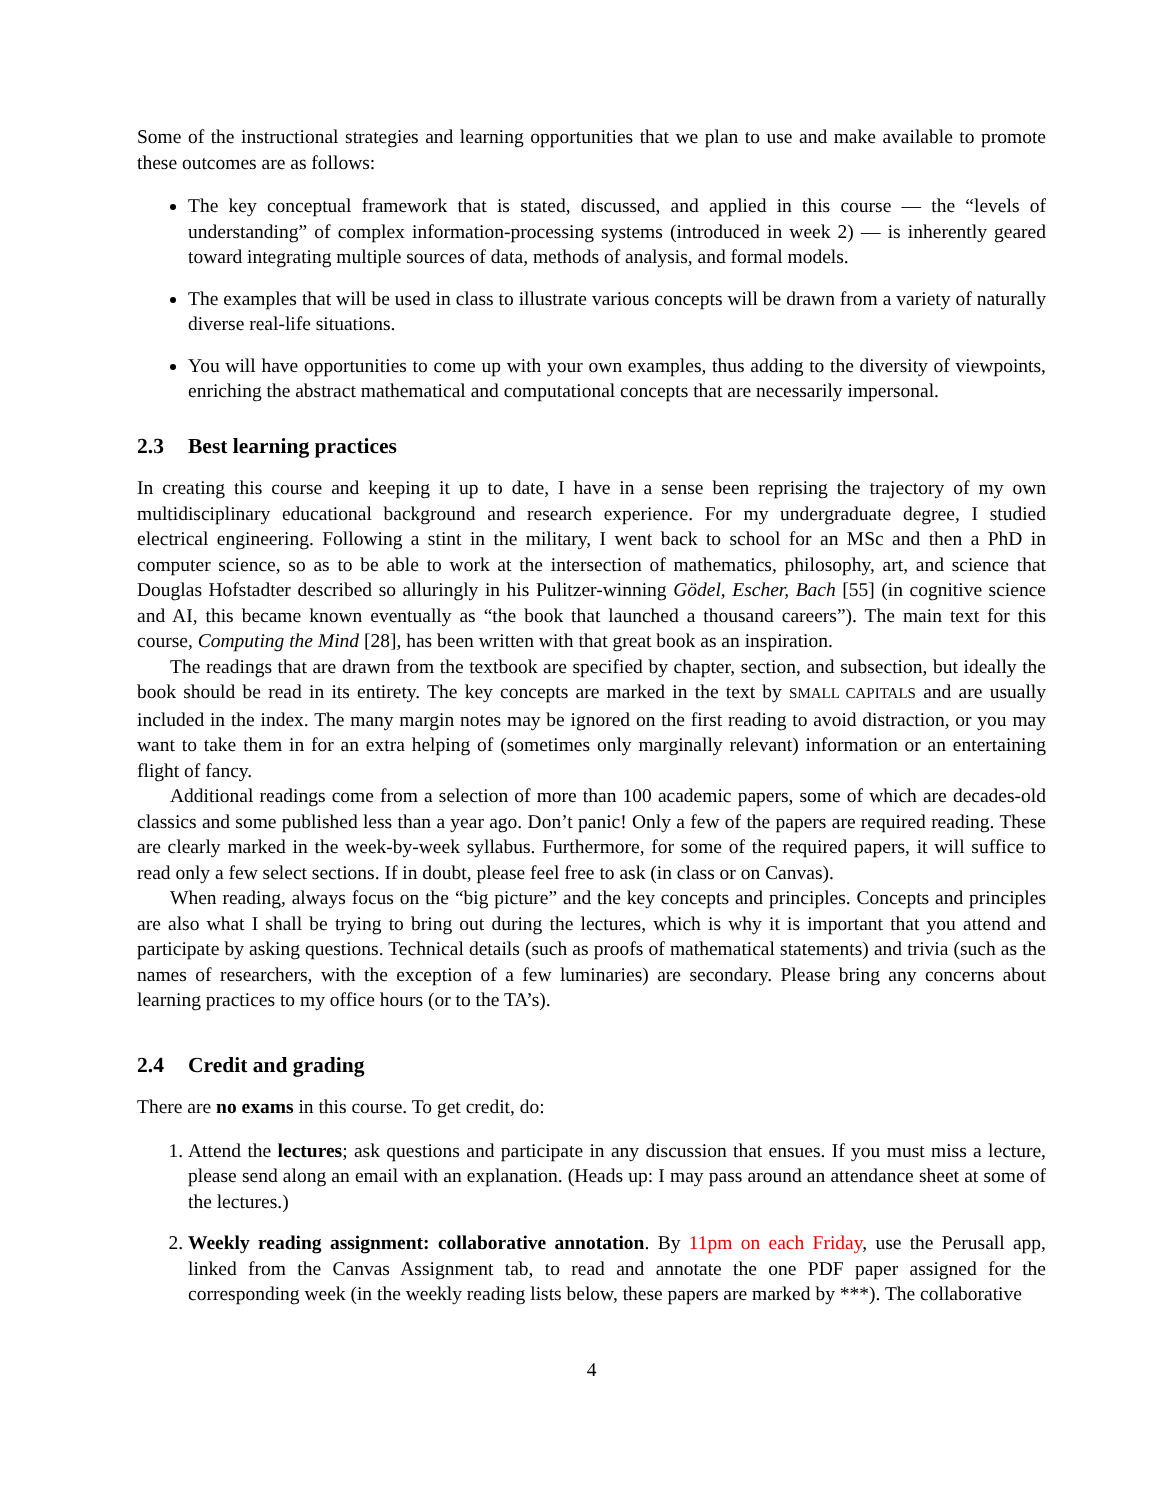Some of the instructional strategies and learning opportunities that we plan to use and make available to promote these outcomes are as follows:
The key conceptual framework that is stated, discussed, and applied in this course — the “levels of understanding” of complex information-processing systems (introduced in week 2) — is inherently geared toward integrating multiple sources of data, methods of analysis, and formal models.
The examples that will be used in class to illustrate various concepts will be drawn from a variety of naturally diverse real-life situations.
You will have opportunities to come up with your own examples, thus adding to the diversity of viewpoints, enriching the abstract mathematical and computational concepts that are necessarily impersonal.
2.3 Best learning practices
In creating this course and keeping it up to date, I have in a sense been reprising the trajectory of my own multidisciplinary educational background and research experience. For my undergraduate degree, I studied electrical engineering. Following a stint in the military, I went back to school for an MSc and then a PhD in computer science, so as to be able to work at the intersection of mathematics, philosophy, art, and science that Douglas Hofstadter described so alluringly in his Pulitzer-winning Gödel, Escher, Bach [55] (in cognitive science and AI, this became known eventually as “the book that launched a thousand careers”). The main text for this course, Computing the Mind [28], has been written with that great book as an inspiration.
The readings that are drawn from the textbook are specified by chapter, section, and subsection, but ideally the book should be read in its entirety. The key concepts are marked in the text by SMALL CAPITALS and are usually included in the index. The many margin notes may be ignored on the first reading to avoid distraction, or you may want to take them in for an extra helping of (sometimes only marginally relevant) information or an entertaining flight of fancy.
Additional readings come from a selection of more than 100 academic papers, some of which are decades-old classics and some published less than a year ago. Don’t panic! Only a few of the papers are required reading. These are clearly marked in the week-by-week syllabus. Furthermore, for some of the required papers, it will suffice to read only a few select sections. If in doubt, please feel free to ask (in class or on Canvas).
When reading, always focus on the “big picture” and the key concepts and principles. Concepts and principles are also what I shall be trying to bring out during the lectures, which is why it is important that you attend and participate by asking questions. Technical details (such as proofs of mathematical statements) and trivia (such as the names of researchers, with the exception of a few luminaries) are secondary. Please bring any concerns about learning practices to my office hours (or to the TA’s).
2.4 Credit and grading
There are no exams in this course. To get credit, do:
1. Attend the lectures; ask questions and participate in any discussion that ensues. If you must miss a lecture, please send along an email with an explanation. (Heads up: I may pass around an attendance sheet at some of the lectures.)
2. Weekly reading assignment: collaborative annotation. By 11pm on each Friday, use the Perusall app, linked from the Canvas Assignment tab, to read and annotate the one PDF paper assigned for the corresponding week (in the weekly reading lists below, these papers are marked by ***). The collaborative
4